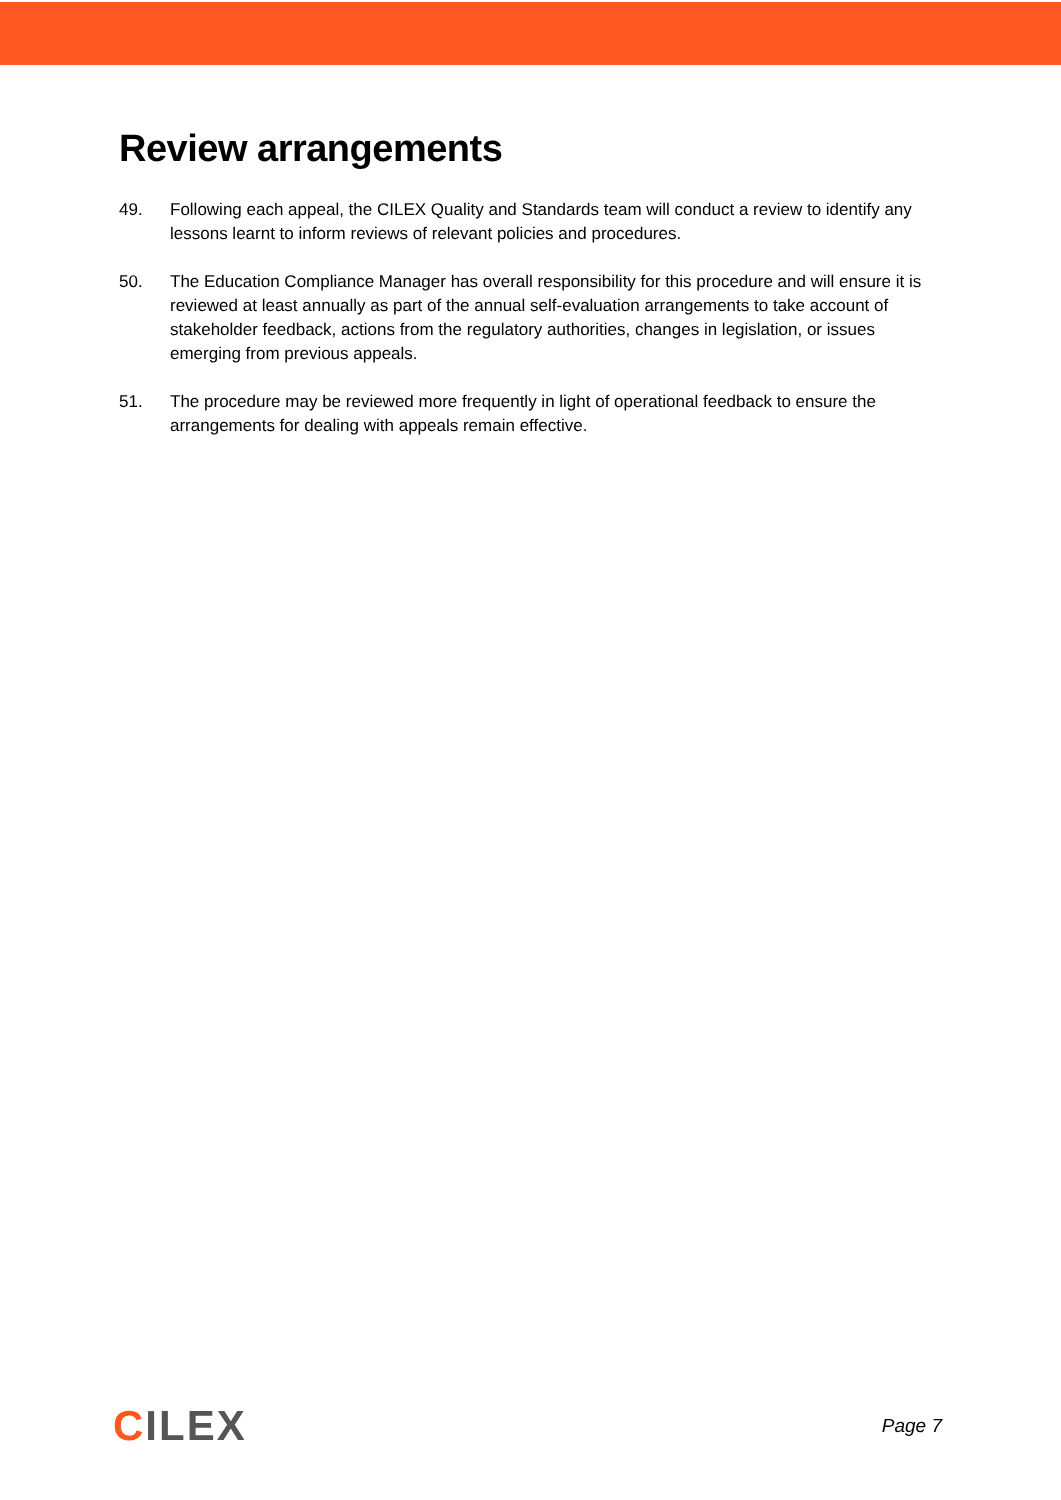Review arrangements
49. Following each appeal, the CILEX Quality and Standards team will conduct a review to identify any lessons learnt to inform reviews of relevant policies and procedures.
50. The Education Compliance Manager has overall responsibility for this procedure and will ensure it is reviewed at least annually as part of the annual self-evaluation arrangements to take account of stakeholder feedback, actions from the regulatory authorities, changes in legislation, or issues emerging from previous appeals.
51. The procedure may be reviewed more frequently in light of operational feedback to ensure the arrangements for dealing with appeals remain effective.
CILEX
Page 7